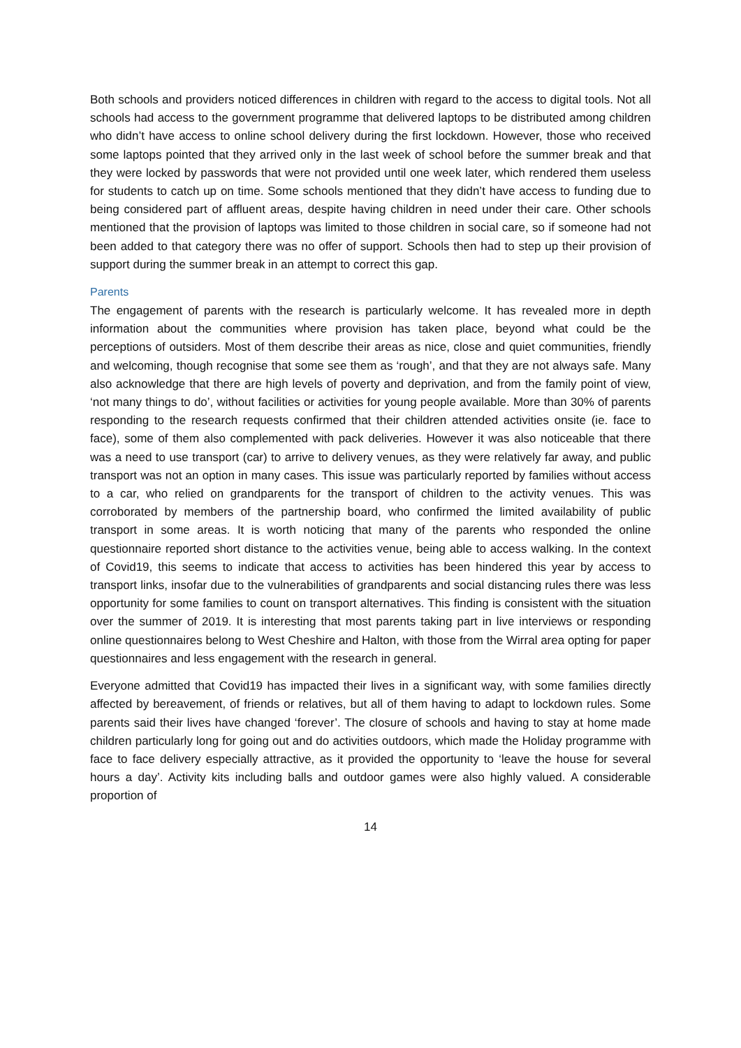Both schools and providers noticed differences in children with regard to the access to digital tools. Not all schools had access to the government programme that delivered laptops to be distributed among children who didn’t have access to online school delivery during the first lockdown. However, those who received some laptops pointed that they arrived only in the last week of school before the summer break and that they were locked by passwords that were not provided until one week later, which rendered them useless for students to catch up on time. Some schools mentioned that they didn’t have access to funding due to being considered part of affluent areas, despite having children in need under their care. Other schools mentioned that the provision of laptops was limited to those children in social care, so if someone had not been added to that category there was no offer of support. Schools then had to step up their provision of support during the summer break in an attempt to correct this gap.
Parents
The engagement of parents with the research is particularly welcome. It has revealed more in depth information about the communities where provision has taken place, beyond what could be the perceptions of outsiders. Most of them describe their areas as nice, close and quiet communities, friendly and welcoming, though recognise that some see them as ‘rough’, and that they are not always safe. Many also acknowledge that there are high levels of poverty and deprivation, and from the family point of view, ‘not many things to do’, without facilities or activities for young people available. More than 30% of parents responding to the research requests confirmed that their children attended activities onsite (ie. face to face), some of them also complemented with pack deliveries. However it was also noticeable that there was a need to use transport (car) to arrive to delivery venues, as they were relatively far away, and public transport was not an option in many cases. This issue was particularly reported by families without access to a car, who relied on grandparents for the transport of children to the activity venues. This was corroborated by members of the partnership board, who confirmed the limited availability of public transport in some areas. It is worth noticing that many of the parents who responded the online questionnaire reported short distance to the activities venue, being able to access walking. In the context of Covid19, this seems to indicate that access to activities has been hindered this year by access to transport links, insofar due to the vulnerabilities of grandparents and social distancing rules there was less opportunity for some families to count on transport alternatives. This finding is consistent with the situation over the summer of 2019. It is interesting that most parents taking part in live interviews or responding online questionnaires belong to West Cheshire and Halton, with those from the Wirral area opting for paper questionnaires and less engagement with the research in general.
Everyone admitted that Covid19 has impacted their lives in a significant way, with some families directly affected by bereavement, of friends or relatives, but all of them having to adapt to lockdown rules. Some parents said their lives have changed ‘forever’. The closure of schools and having to stay at home made children particularly long for going out and do activities outdoors, which made the Holiday programme with face to face delivery especially attractive, as it provided the opportunity to ‘leave the house for several hours a day’. Activity kits including balls and outdoor games were also highly valued. A considerable proportion of
14